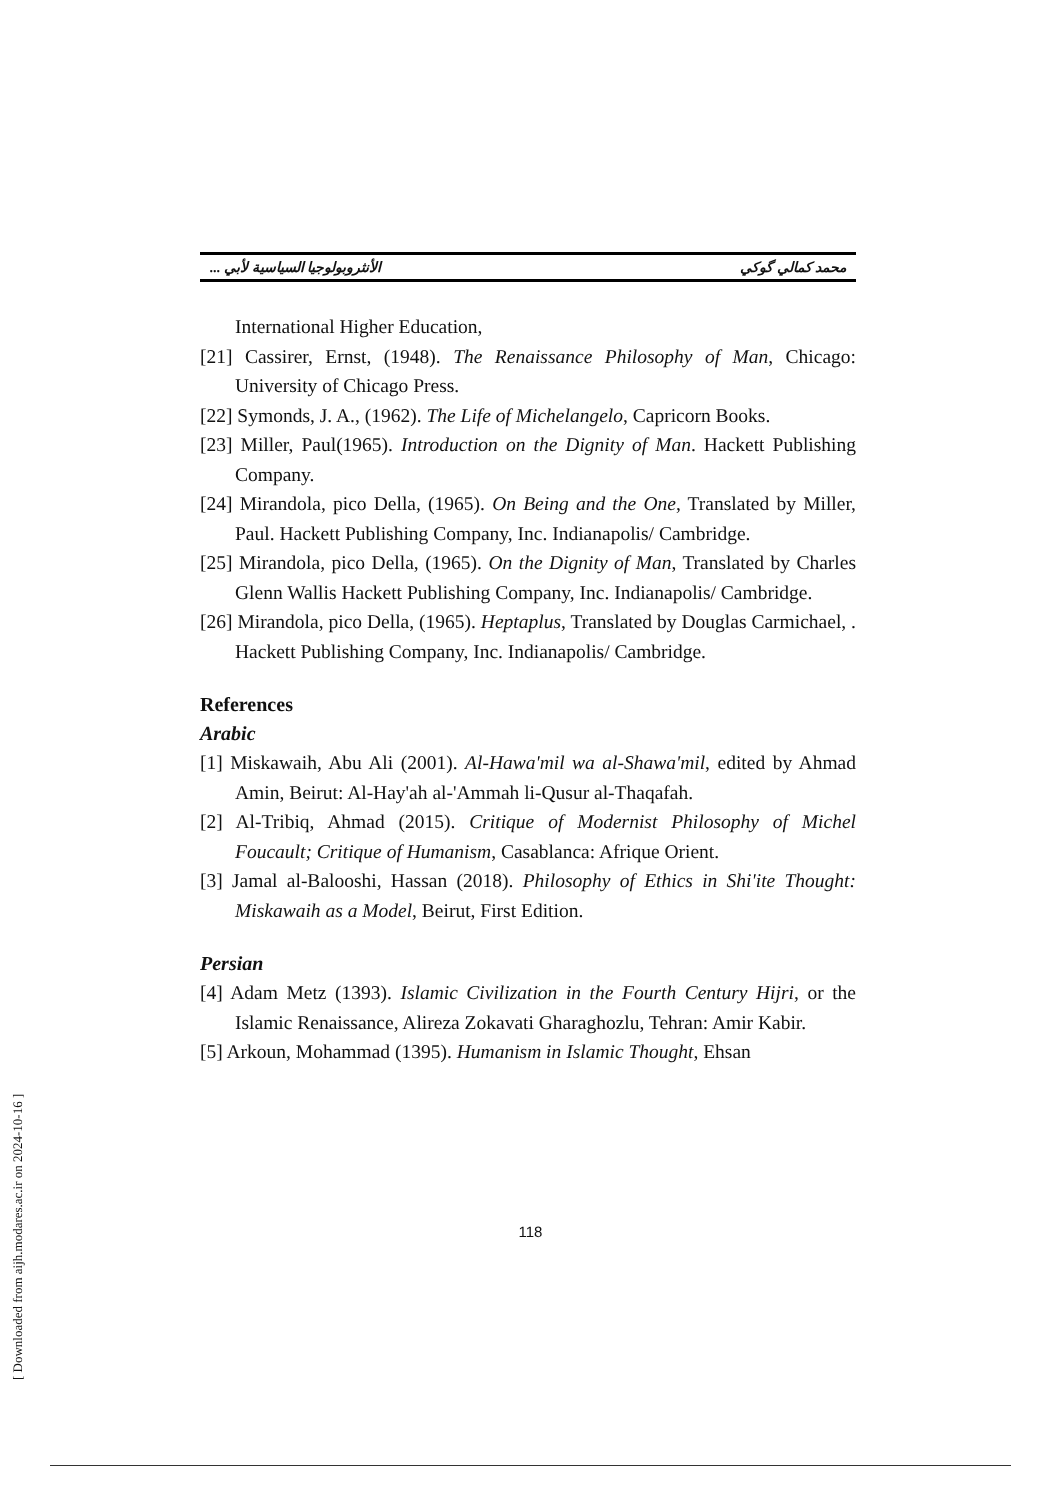محمد كمالي گوكي الأنثروبولوجيا السياسية لأبي ...
International Higher Education,
[21] Cassirer, Ernst, (1948). The Renaissance Philosophy of Man, Chicago: University of Chicago Press.
[22] Symonds, J. A., (1962). The Life of Michelangelo, Capricorn Books.
[23] Miller, Paul(1965). Introduction on the Dignity of Man. Hackett Publishing Company.
[24] Mirandola, pico Della, (1965). On Being and the One, Translated by Miller, Paul. Hackett Publishing Company, Inc. Indianapolis/ Cambridge.
[25] Mirandola, pico Della, (1965). On the Dignity of Man, Translated by Charles Glenn Wallis Hackett Publishing Company, Inc. Indianapolis/ Cambridge.
[26] Mirandola, pico Della, (1965). Heptaplus, Translated by Douglas Carmichael, . Hackett Publishing Company, Inc. Indianapolis/ Cambridge.
References
Arabic
[1] Miskawaih, Abu Ali (2001). Al-Hawa'mil wa al-Shawa'mil, edited by Ahmad Amin, Beirut: Al-Hay'ah al-'Ammah li-Qusur al-Thaqafah.
[2] Al-Tribiq, Ahmad (2015). Critique of Modernist Philosophy of Michel Foucault; Critique of Humanism, Casablanca: Afrique Orient.
[3] Jamal al-Balooshi, Hassan (2018). Philosophy of Ethics in Shi'ite Thought: Miskawaih as a Model, Beirut, First Edition.
Persian
[4] Adam Metz (1393). Islamic Civilization in the Fourth Century Hijri, or the Islamic Renaissance, Alireza Zokavati Gharaghozlu, Tehran: Amir Kabir.
[5] Arkoun, Mohammad (1395). Humanism in Islamic Thought, Ehsan
118
[ Downloaded from aijh.modares.ac.ir on 2024-10-16 ]